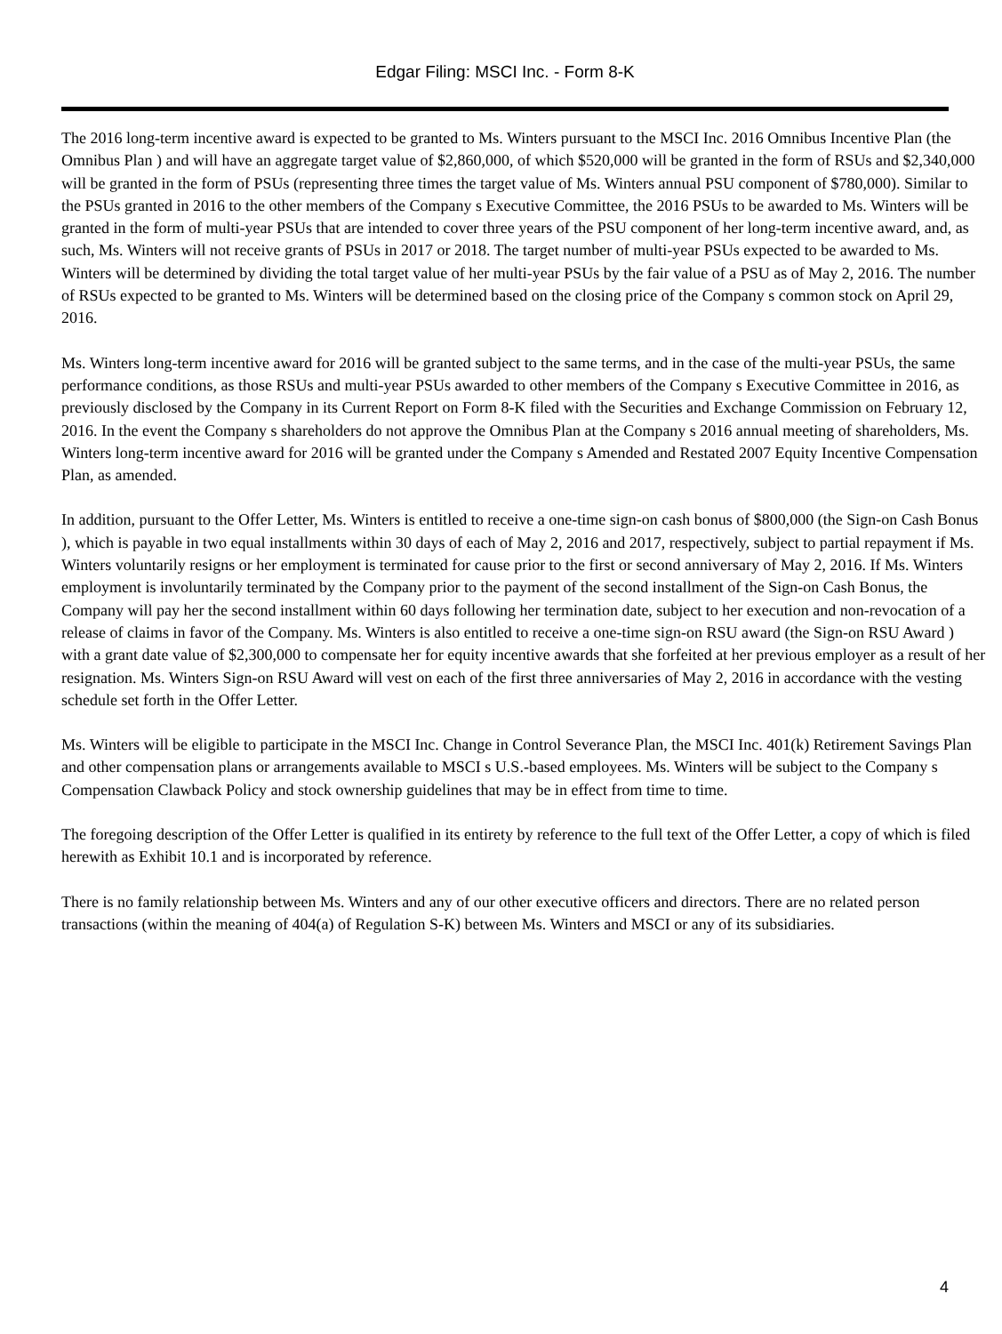Edgar Filing: MSCI Inc. - Form 8-K
The 2016 long-term incentive award is expected to be granted to Ms. Winters pursuant to the MSCI Inc. 2016 Omnibus Incentive Plan (the Omnibus Plan ) and will have an aggregate target value of $2,860,000, of which $520,000 will be granted in the form of RSUs and $2,340,000 will be granted in the form of PSUs (representing three times the target value of Ms. Winters annual PSU component of $780,000). Similar to the PSUs granted in 2016 to the other members of the Company s Executive Committee, the 2016 PSUs to be awarded to Ms. Winters will be granted in the form of multi-year PSUs that are intended to cover three years of the PSU component of her long-term incentive award, and, as such, Ms. Winters will not receive grants of PSUs in 2017 or 2018. The target number of multi-year PSUs expected to be awarded to Ms. Winters will be determined by dividing the total target value of her multi-year PSUs by the fair value of a PSU as of May 2, 2016. The number of RSUs expected to be granted to Ms. Winters will be determined based on the closing price of the Company s common stock on April 29, 2016.
Ms. Winters long-term incentive award for 2016 will be granted subject to the same terms, and in the case of the multi-year PSUs, the same performance conditions, as those RSUs and multi-year PSUs awarded to other members of the Company s Executive Committee in 2016, as previously disclosed by the Company in its Current Report on Form 8-K filed with the Securities and Exchange Commission on February 12, 2016. In the event the Company s shareholders do not approve the Omnibus Plan at the Company s 2016 annual meeting of shareholders, Ms. Winters long-term incentive award for 2016 will be granted under the Company s Amended and Restated 2007 Equity Incentive Compensation Plan, as amended.
In addition, pursuant to the Offer Letter, Ms. Winters is entitled to receive a one-time sign-on cash bonus of $800,000 (the Sign-on Cash Bonus ), which is payable in two equal installments within 30 days of each of May 2, 2016 and 2017, respectively, subject to partial repayment if Ms. Winters voluntarily resigns or her employment is terminated for cause prior to the first or second anniversary of May 2, 2016. If Ms. Winters employment is involuntarily terminated by the Company prior to the payment of the second installment of the Sign-on Cash Bonus, the Company will pay her the second installment within 60 days following her termination date, subject to her execution and non-revocation of a release of claims in favor of the Company. Ms. Winters is also entitled to receive a one-time sign-on RSU award (the Sign-on RSU Award ) with a grant date value of $2,300,000 to compensate her for equity incentive awards that she forfeited at her previous employer as a result of her resignation. Ms. Winters Sign-on RSU Award will vest on each of the first three anniversaries of May 2, 2016 in accordance with the vesting schedule set forth in the Offer Letter.
Ms. Winters will be eligible to participate in the MSCI Inc. Change in Control Severance Plan, the MSCI Inc. 401(k) Retirement Savings Plan and other compensation plans or arrangements available to MSCI s U.S.-based employees. Ms. Winters will be subject to the Company s Compensation Clawback Policy and stock ownership guidelines that may be in effect from time to time.
The foregoing description of the Offer Letter is qualified in its entirety by reference to the full text of the Offer Letter, a copy of which is filed herewith as Exhibit 10.1 and is incorporated by reference.
There is no family relationship between Ms. Winters and any of our other executive officers and directors. There are no related person transactions (within the meaning of 404(a) of Regulation S-K) between Ms. Winters and MSCI or any of its subsidiaries.
4